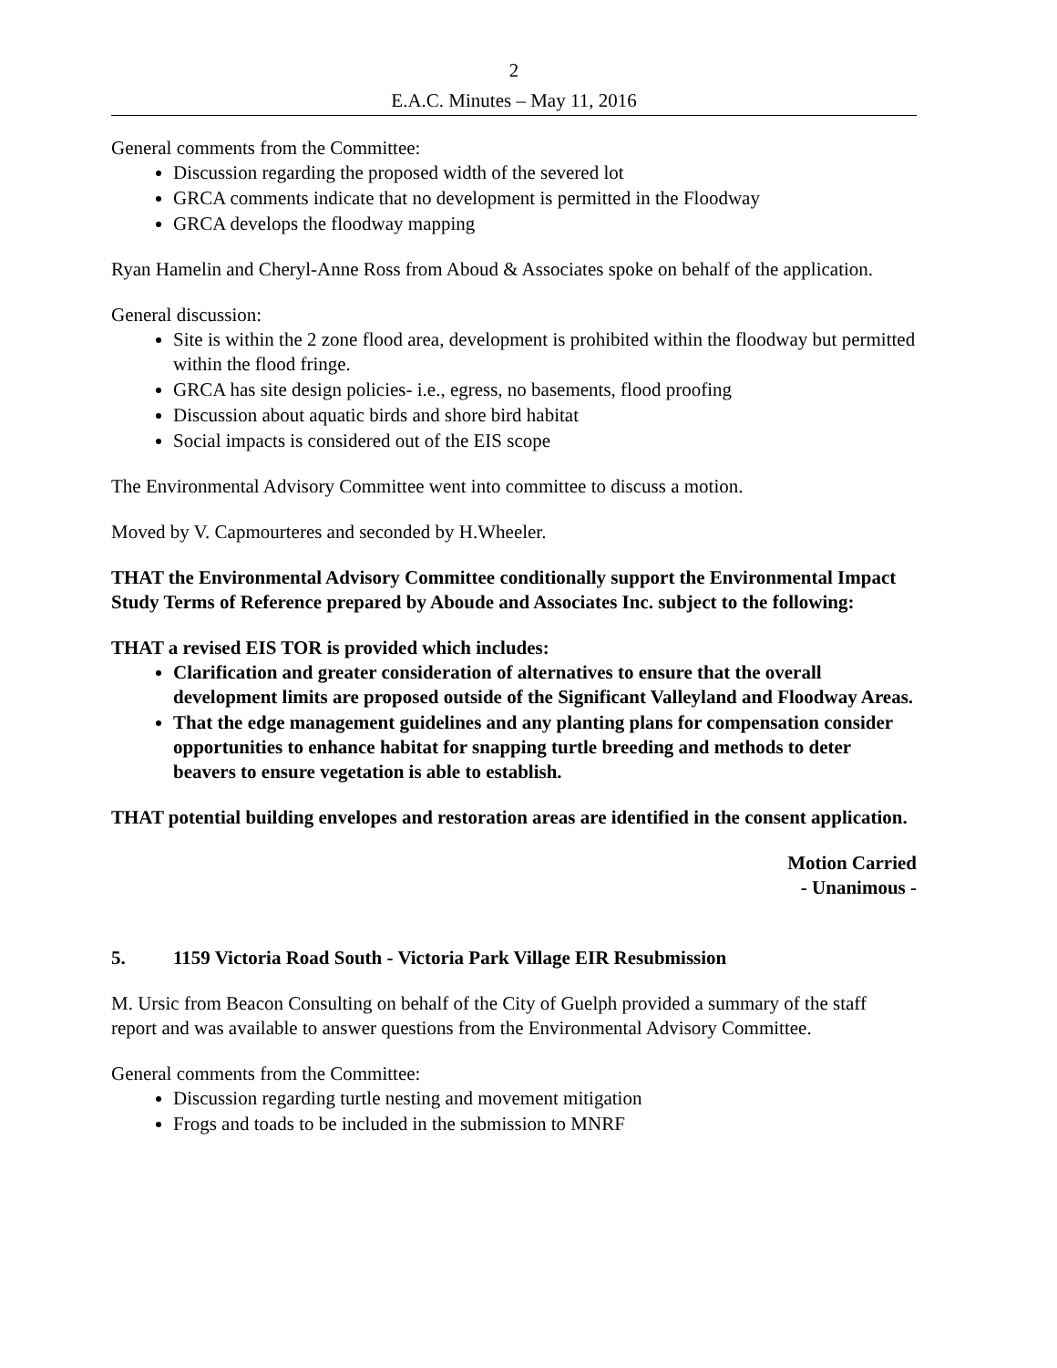2
E.A.C. Minutes – May 11, 2016
General comments from the Committee:
Discussion regarding the proposed width of the severed lot
GRCA comments indicate that no development is permitted in the Floodway
GRCA develops the floodway mapping
Ryan Hamelin and Cheryl-Anne Ross from Aboud & Associates spoke on behalf of the application.
General discussion:
Site is within the 2 zone flood area, development is prohibited within the floodway but permitted within the flood fringe.
GRCA has site design policies- i.e., egress, no basements, flood proofing
Discussion about aquatic birds and shore bird habitat
Social impacts is considered out of the EIS scope
The Environmental Advisory Committee went into committee to discuss a motion.
Moved by V. Capmourteres and seconded by H.Wheeler.
THAT the Environmental Advisory Committee conditionally support the Environmental Impact Study Terms of Reference prepared by Aboude and Associates Inc. subject to the following:
THAT a revised EIS TOR is provided which includes:
Clarification and greater consideration of alternatives to ensure that the overall development limits are proposed outside of the Significant Valleyland and Floodway Areas.
That the edge management guidelines and any planting plans for compensation consider opportunities to enhance habitat for snapping turtle breeding and methods to deter beavers to ensure vegetation is able to establish.
THAT potential building envelopes and restoration areas are identified in the consent application.
Motion Carried
- Unanimous -
5. 1159 Victoria Road South - Victoria Park Village EIR Resubmission
M. Ursic from Beacon Consulting on behalf of the City of Guelph provided a summary of the staff report and was available to answer questions from the Environmental Advisory Committee.
General comments from the Committee:
Discussion regarding turtle nesting and movement mitigation
Frogs and toads to be included in the submission to MNRF